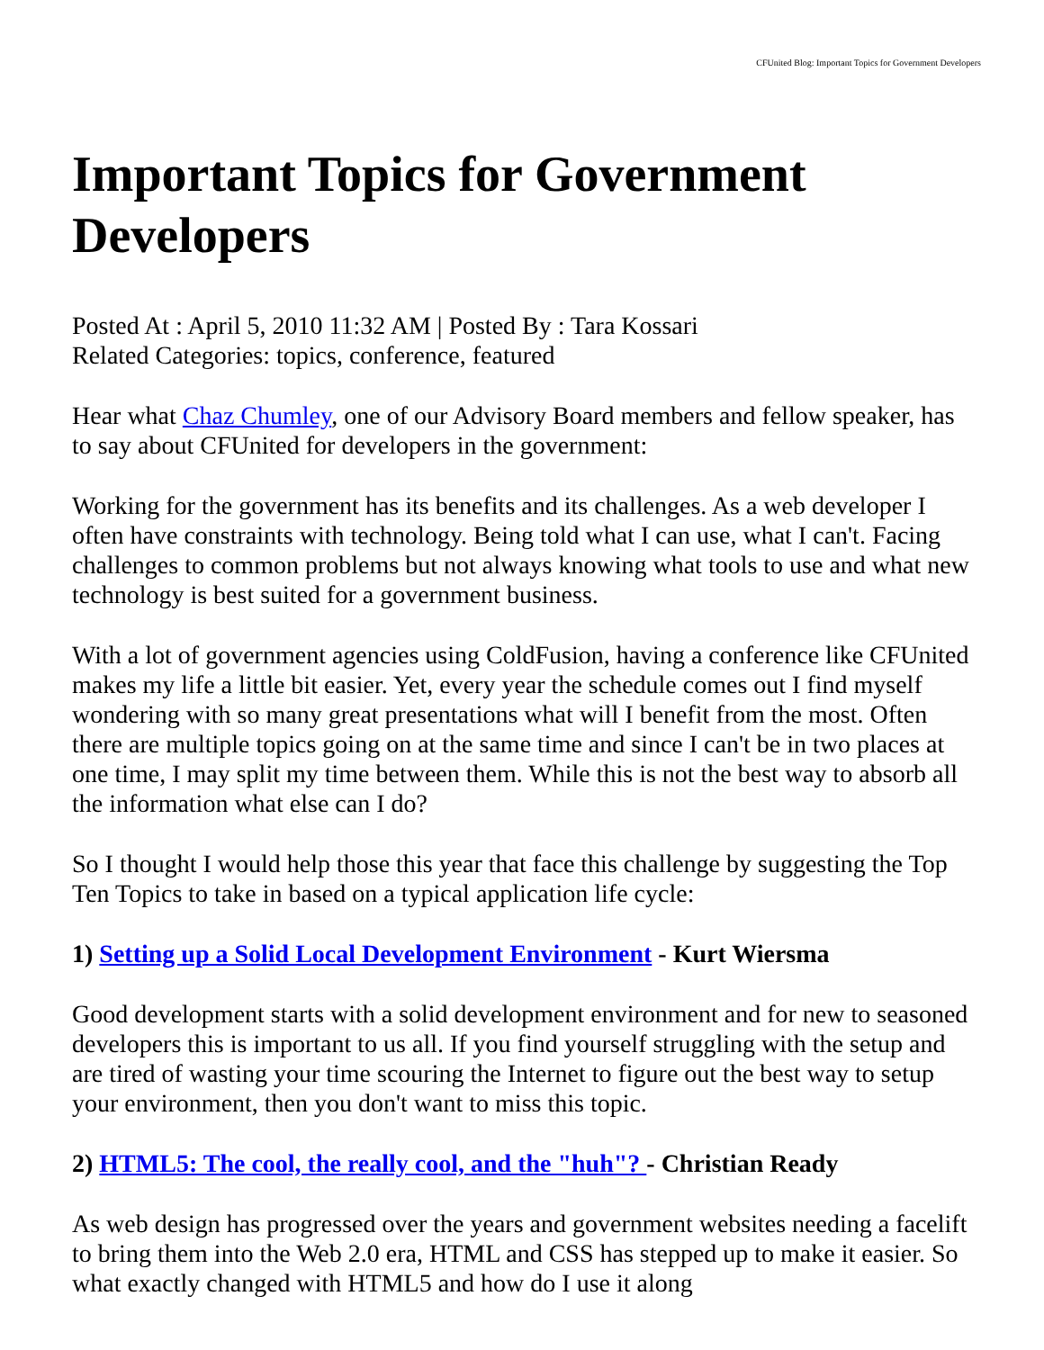CFUnited Blog: Important Topics for Government Developers
Important Topics for Government Developers
Posted At : April 5, 2010 11:32 AM | Posted By : Tara Kossari
Related Categories: topics, conference, featured
Hear what Chaz Chumley, one of our Advisory Board members and fellow speaker, has to say about CFUnited for developers in the government:
Working for the government has its benefits and its challenges. As a web developer I often have constraints with technology. Being told what I can use, what I can't. Facing challenges to common problems but not always knowing what tools to use and what new technology is best suited for a government business.
With a lot of government agencies using ColdFusion, having a conference like CFUnited makes my life a little bit easier. Yet, every year the schedule comes out I find myself wondering with so many great presentations what will I benefit from the most. Often there are multiple topics going on at the same time and since I can't be in two places at one time, I may split my time between them. While this is not the best way to absorb all the information what else can I do?
So I thought I would help those this year that face this challenge by suggesting the Top Ten Topics to take in based on a typical application life cycle:
1) Setting up a Solid Local Development Environment - Kurt Wiersma
Good development starts with a solid development environment and for new to seasoned developers this is important to us all. If you find yourself struggling with the setup and are tired of wasting your time scouring the Internet to figure out the best way to setup your environment, then you don't want to miss this topic.
2) HTML5: The cool, the really cool, and the "huh"? - Christian Ready
As web design has progressed over the years and government websites needing a facelift to bring them into the Web 2.0 era, HTML and CSS has stepped up to make it easier. So what exactly changed with HTML5 and how do I use it along